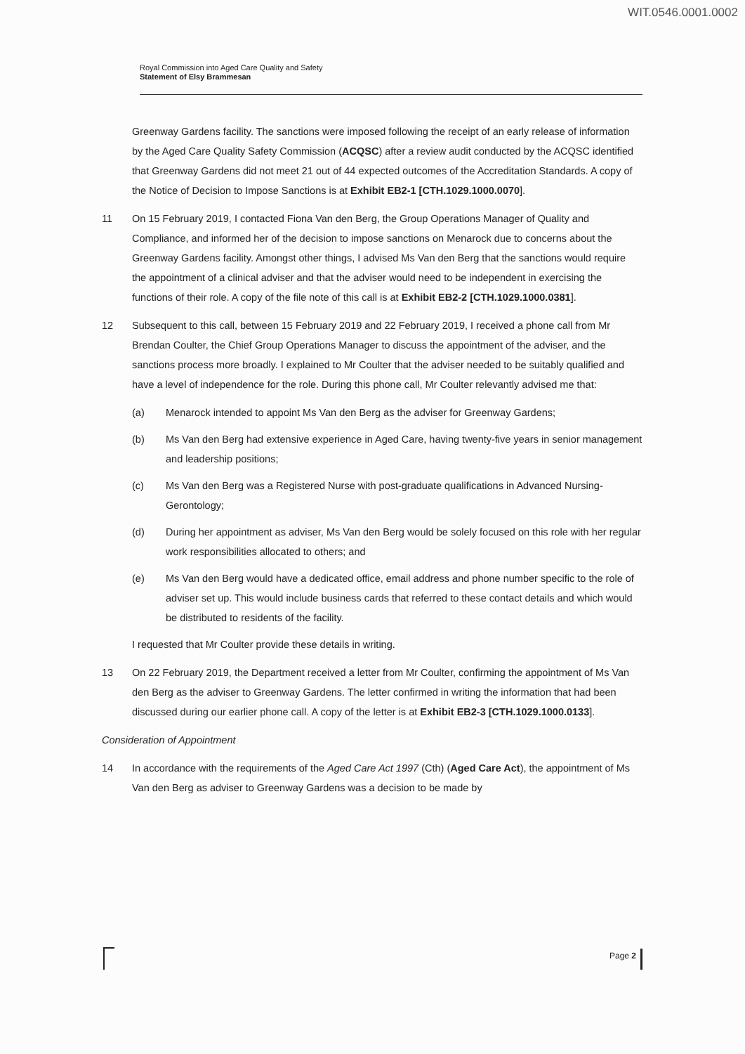WIT.0546.0001.0002
Royal Commission into Aged Care Quality and Safety
Statement of Elsy Brammesan
Greenway Gardens facility. The sanctions were imposed following the receipt of an early release of information by the Aged Care Quality Safety Commission (ACQSC) after a review audit conducted by the ACQSC identified that Greenway Gardens did not meet 21 out of 44 expected outcomes of the Accreditation Standards. A copy of the Notice of Decision to Impose Sanctions is at Exhibit EB2-1 [CTH.1029.1000.0070].
11 On 15 February 2019, I contacted Fiona Van den Berg, the Group Operations Manager of Quality and Compliance, and informed her of the decision to impose sanctions on Menarock due to concerns about the Greenway Gardens facility. Amongst other things, I advised Ms Van den Berg that the sanctions would require the appointment of a clinical adviser and that the adviser would need to be independent in exercising the functions of their role. A copy of the file note of this call is at Exhibit EB2-2 [CTH.1029.1000.0381].
12 Subsequent to this call, between 15 February 2019 and 22 February 2019, I received a phone call from Mr Brendan Coulter, the Chief Group Operations Manager to discuss the appointment of the adviser, and the sanctions process more broadly. I explained to Mr Coulter that the adviser needed to be suitably qualified and have a level of independence for the role. During this phone call, Mr Coulter relevantly advised me that:
(a) Menarock intended to appoint Ms Van den Berg as the adviser for Greenway Gardens;
(b) Ms Van den Berg had extensive experience in Aged Care, having twenty-five years in senior management and leadership positions;
(c) Ms Van den Berg was a Registered Nurse with post-graduate qualifications in Advanced Nursing-Gerontology;
(d) During her appointment as adviser, Ms Van den Berg would be solely focused on this role with her regular work responsibilities allocated to others; and
(e) Ms Van den Berg would have a dedicated office, email address and phone number specific to the role of adviser set up. This would include business cards that referred to these contact details and which would be distributed to residents of the facility.
I requested that Mr Coulter provide these details in writing.
13 On 22 February 2019, the Department received a letter from Mr Coulter, confirming the appointment of Ms Van den Berg as the adviser to Greenway Gardens. The letter confirmed in writing the information that had been discussed during our earlier phone call. A copy of the letter is at Exhibit EB2-3 [CTH.1029.1000.0133].
Consideration of Appointment
14 In accordance with the requirements of the Aged Care Act 1997 (Cth) (Aged Care Act), the appointment of Ms Van den Berg as adviser to Greenway Gardens was a decision to be made by
Page 2